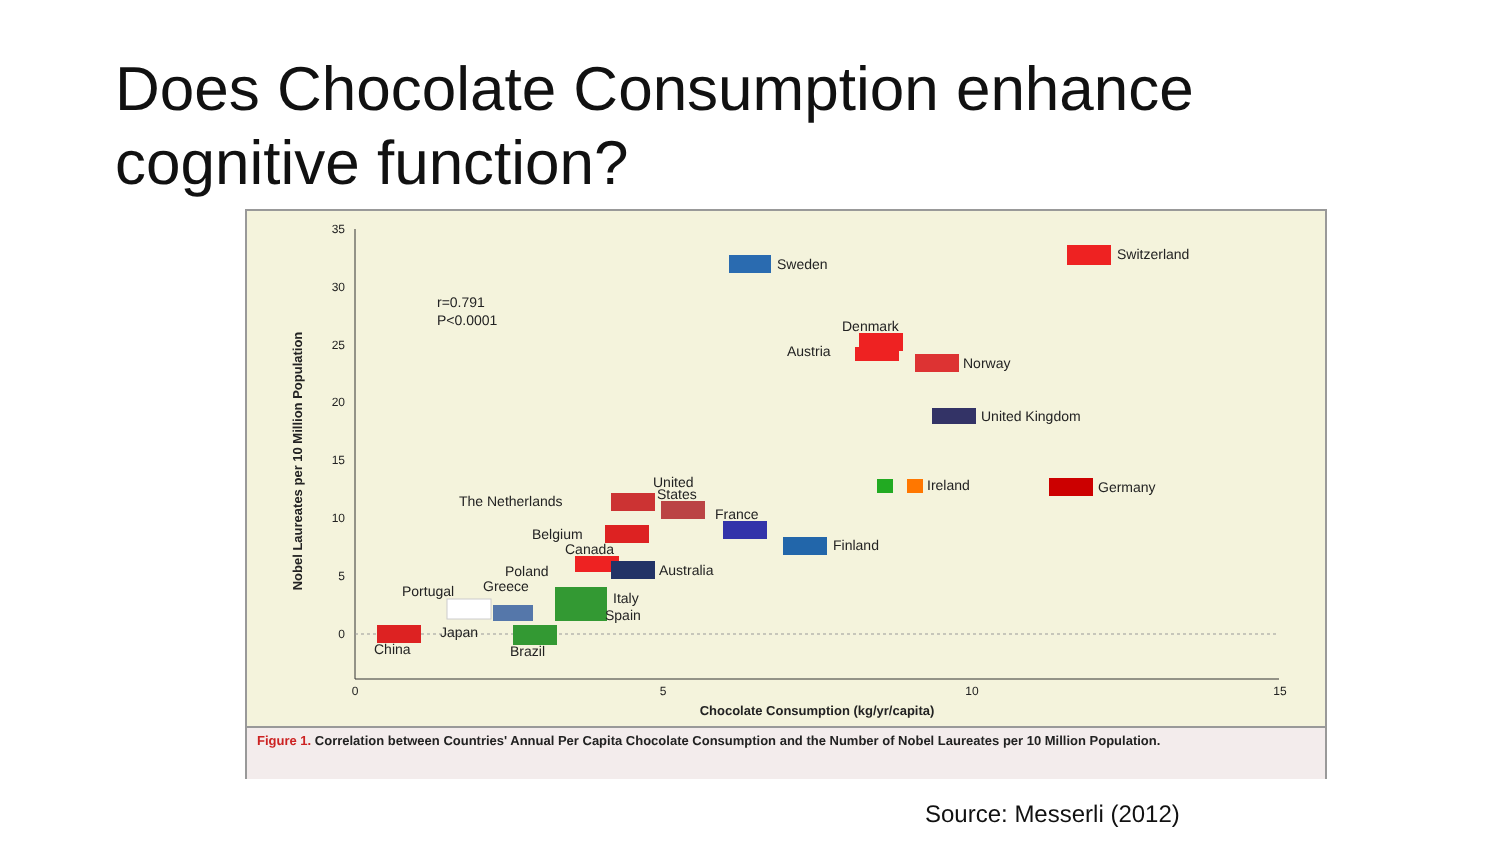Does Chocolate Consumption enhance cognitive function?
35
30
25
20
15
10
5
0
0
5
10
15
Chocolate Consumption (kg/yr/capita)
Nobel Laureates per 10 Million Population
r=0.791
P<0.0001
Sweden
Switzerland
Denmark
Austria
Norway
United Kingdom
Ireland
Germany
The Netherlands
United
States
France
Belgium
Canada
Finland
Poland
Australia
Greece
Portugal
Italy
Spain
Japan
China
Brazil
Figure 1. Correlation between Countries' Annual Per Capita Chocolate Consumption and the Number of Nobel Laureates per 10 Million Population.
Source: Messerli (2012)